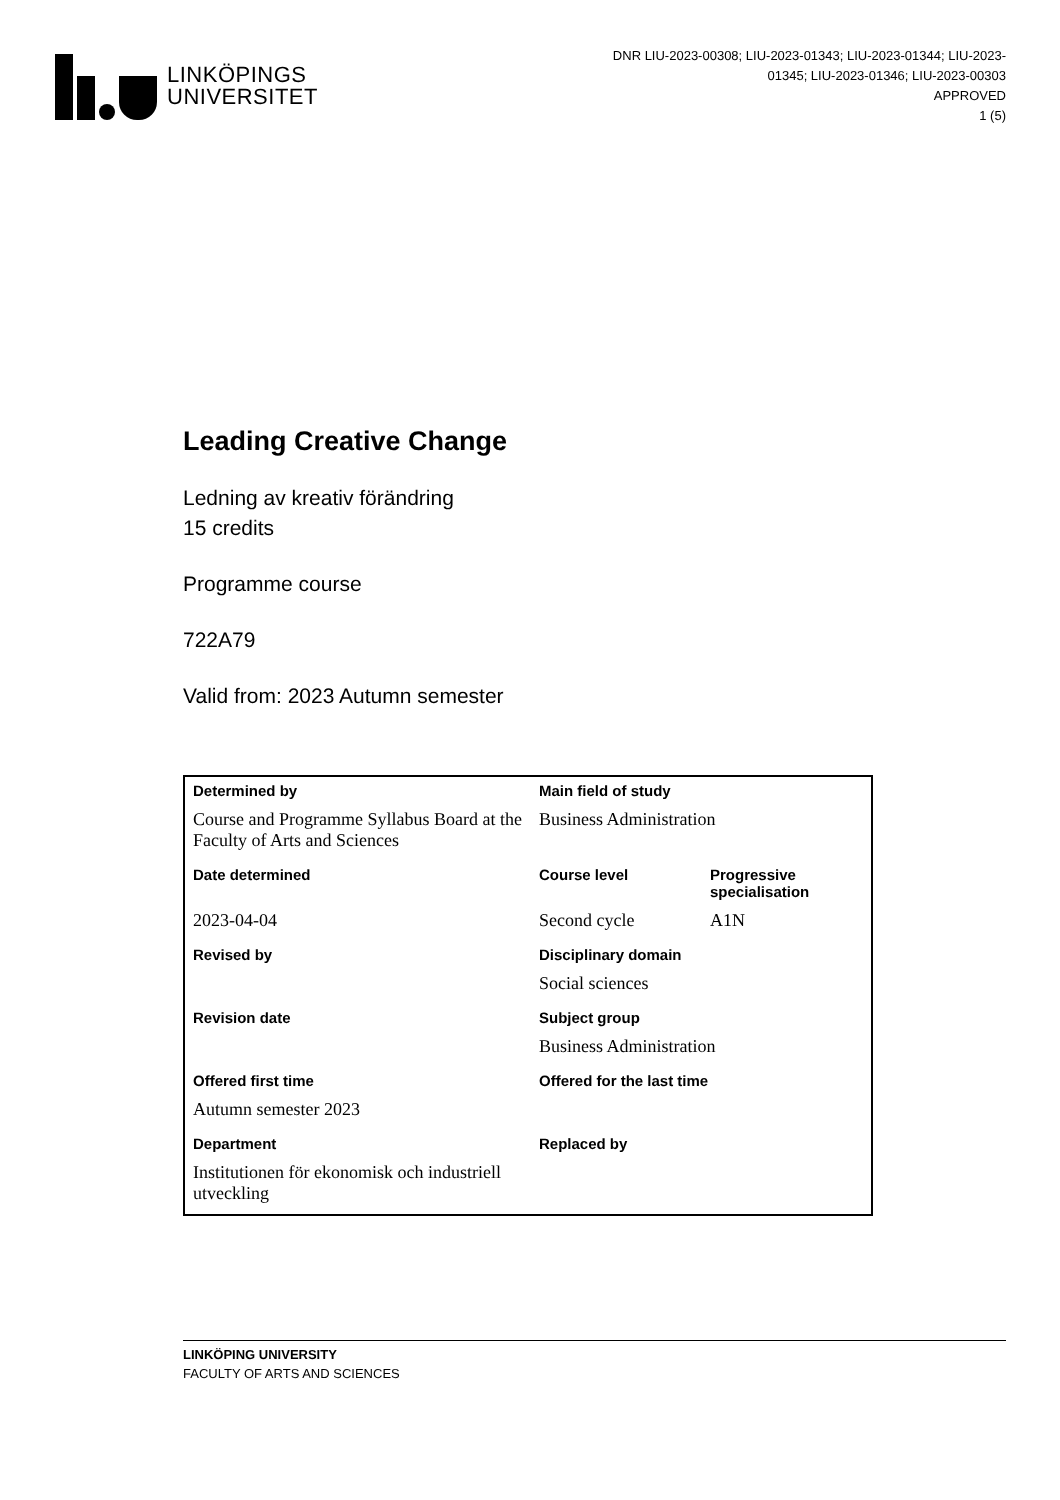LINKÖPINGS
UNIVERSITET
DNR LIU-2023-00308; LIU-2023-01343; LIU-2023-01344; LIU-2023-01345; LIU-2023-01346; LIU-2023-00303
APPROVED
1 (5)
Leading Creative Change
Ledning av kreativ förändring
15 credits
Programme course
722A79
Valid from: 2023 Autumn semester
| Determined by | Main field of study | |
| --- | --- | --- |
| Course and Programme Syllabus Board at the Faculty of Arts and Sciences | Business Administration | |
| Date determined | Course level | Progressive specialisation |
| 2023-04-04 | Second cycle | A1N |
| Revised by | Disciplinary domain | |
| | Social sciences | |
| Revision date | Subject group | |
| | Business Administration | |
| Offered first time | Offered for the last time | |
| Autumn semester 2023 | | |
| Department | Replaced by | |
| Institutionen för ekonomisk och industriell utveckling | | |
LINKÖPING UNIVERSITY
FACULTY OF ARTS AND SCIENCES